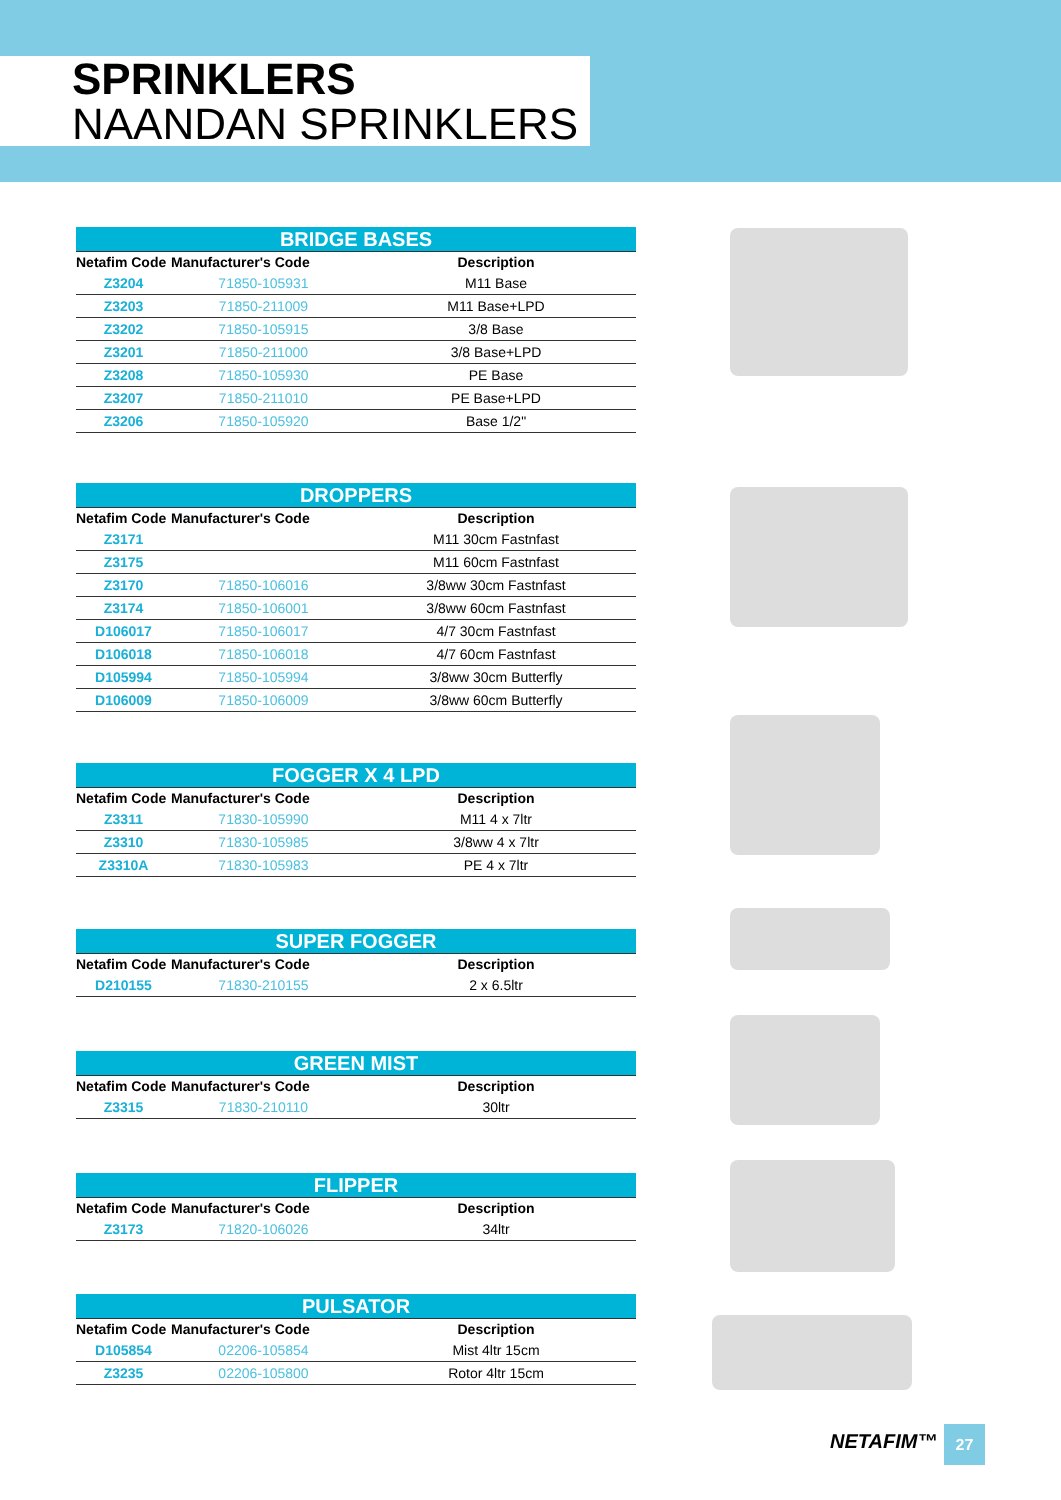SPRINKLERS
NAANDAN SPRINKLERS
| BRIDGE BASES | | |
| Netafim Code | Manufacturer's Code | Description |
| Z3204 | 71850-105931 | M11 Base |
| Z3203 | 71850-211009 | M11 Base+LPD |
| Z3202 | 71850-105915 | 3/8 Base |
| Z3201 | 71850-211000 | 3/8 Base+LPD |
| Z3208 | 71850-105930 | PE Base |
| Z3207 | 71850-211010 | PE Base+LPD |
| Z3206 | 71850-105920 | Base 1/2" |
| DROPPERS | | |
| Netafim Code | Manufacturer's Code | Description |
| Z3171 | | M11 30cm Fastnfast |
| Z3175 | | M11 60cm Fastnfast |
| Z3170 | 71850-106016 | 3/8ww 30cm Fastnfast |
| Z3174 | 71850-106001 | 3/8ww 60cm Fastnfast |
| D106017 | 71850-106017 | 4/7 30cm Fastnfast |
| D106018 | 71850-106018 | 4/7 60cm Fastnfast |
| D105994 | 71850-105994 | 3/8ww 30cm Butterfly |
| D106009 | 71850-106009 | 3/8ww 60cm Butterfly |
| FOGGER X 4 LPD | | |
| Netafim Code | Manufacturer's Code | Description |
| Z3311 | 71830-105990 | M11 4 x 7ltr |
| Z3310 | 71830-105985 | 3/8ww 4 x 7ltr |
| Z3310A | 71830-105983 | PE 4 x 7ltr |
| SUPER FOGGER | | |
| Netafim Code | Manufacturer's Code | Description |
| D210155 | 71830-210155 | 2 x 6.5ltr |
| GREEN MIST | | |
| Netafim Code | Manufacturer's Code | Description |
| Z3315 | 71830-210110 | 30ltr |
| FLIPPER | | |
| Netafim Code | Manufacturer's Code | Description |
| Z3173 | 71820-106026 | 34ltr |
| PULSATOR | | |
| Netafim Code | Manufacturer's Code | Description |
| D105854 | 02206-105854 | Mist 4ltr 15cm |
| Z3235 | 02206-105800 | Rotor 4ltr 15cm |
NETAFIM™ 27